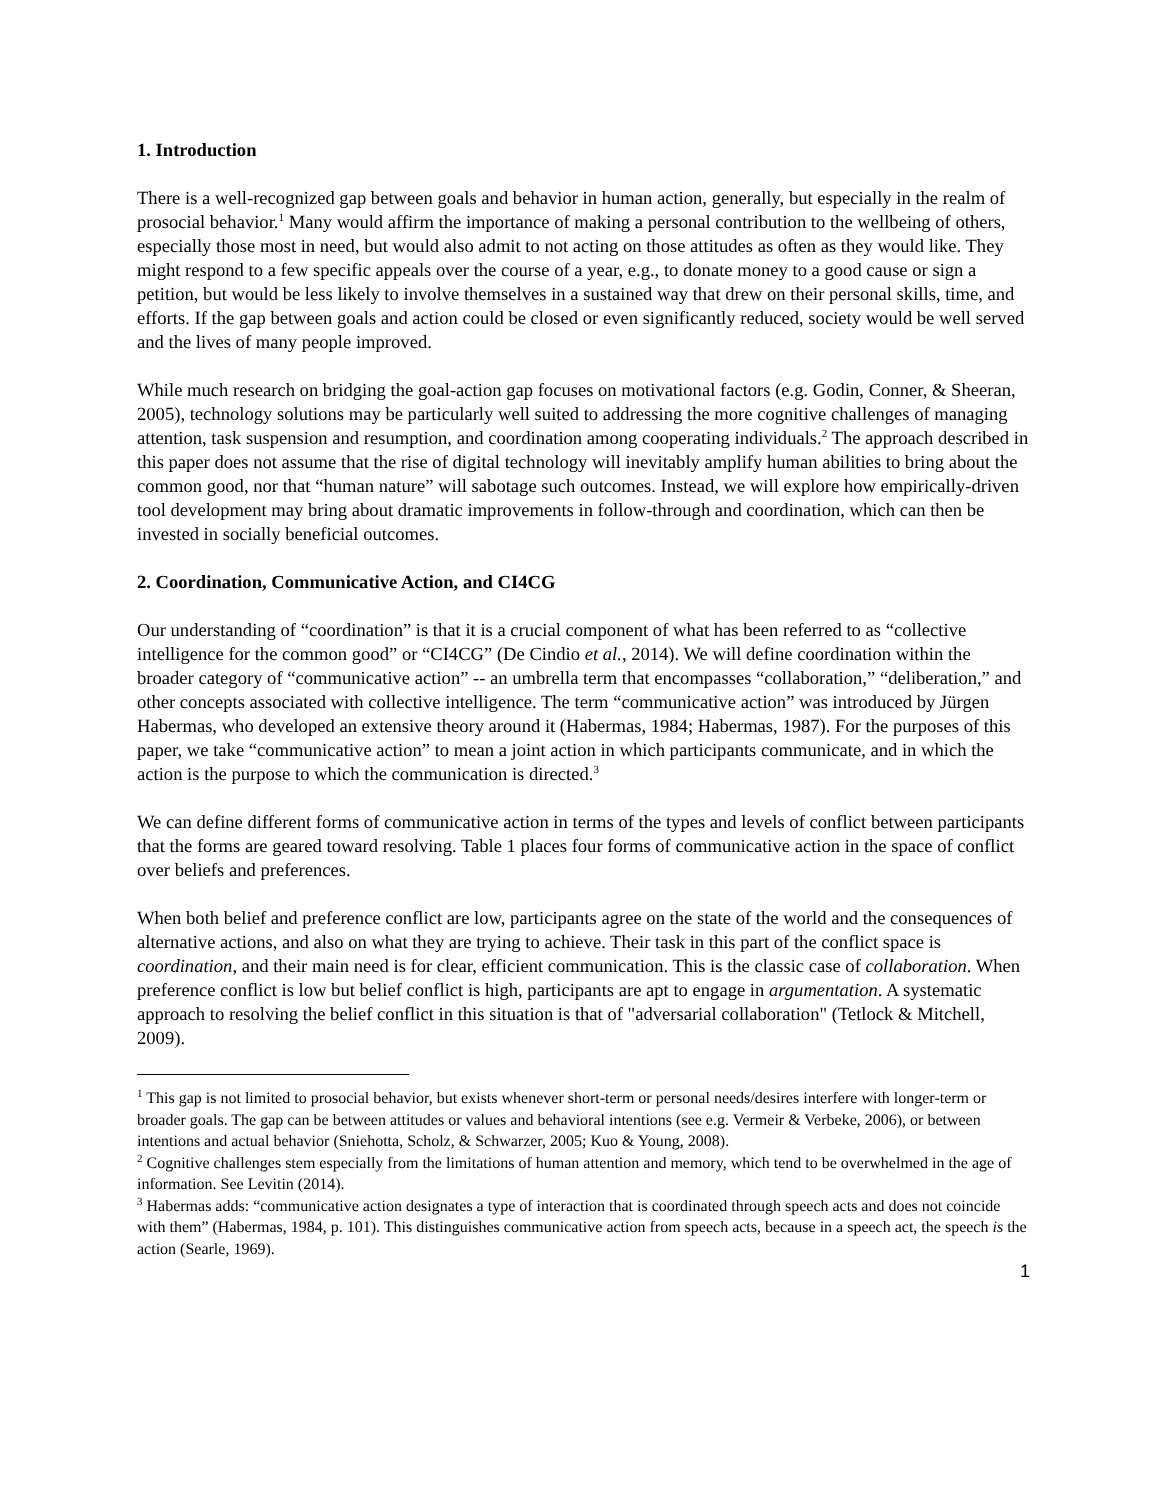1. Introduction
There is a well-recognized gap between goals and behavior in human action, generally, but especially in the realm of prosocial behavior.<sup>1</sup> Many would affirm the importance of making a personal contribution to the wellbeing of others, especially those most in need, but would also admit to not acting on those attitudes as often as they would like. They might respond to a few specific appeals over the course of a year, e.g., to donate money to a good cause or sign a petition, but would be less likely to involve themselves in a sustained way that drew on their personal skills, time, and efforts. If the gap between goals and action could be closed or even significantly reduced, society would be well served and the lives of many people improved.
While much research on bridging the goal-action gap focuses on motivational factors (e.g. Godin, Conner, & Sheeran, 2005), technology solutions may be particularly well suited to addressing the more cognitive challenges of managing attention, task suspension and resumption, and coordination among cooperating individuals.<sup>2</sup> The approach described in this paper does not assume that the rise of digital technology will inevitably amplify human abilities to bring about the common good, nor that “human nature” will sabotage such outcomes. Instead, we will explore how empirically-driven tool development may bring about dramatic improvements in follow-through and coordination, which can then be invested in socially beneficial outcomes.
2. Coordination, Communicative Action, and CI4CG
Our understanding of “coordination” is that it is a crucial component of what has been referred to as “collective intelligence for the common good” or “CI4CG” (De Cindio et al., 2014). We will define coordination within the broader category of “communicative action” -- an umbrella term that encompasses “collaboration,” “deliberation,” and other concepts associated with collective intelligence. The term “communicative action” was introduced by Jürgen Habermas, who developed an extensive theory around it (Habermas, 1984; Habermas, 1987). For the purposes of this paper, we take “communicative action” to mean a joint action in which participants communicate, and in which the action is the purpose to which the communication is directed.<sup>3</sup>
We can define different forms of communicative action in terms of the types and levels of conflict between participants that the forms are geared toward resolving. Table 1 places four forms of communicative action in the space of conflict over beliefs and preferences.
When both belief and preference conflict are low, participants agree on the state of the world and the consequences of alternative actions, and also on what they are trying to achieve. Their task in this part of the conflict space is coordination, and their main need is for clear, efficient communication. This is the classic case of collaboration. When preference conflict is low but belief conflict is high, participants are apt to engage in argumentation. A systematic approach to resolving the belief conflict in this situation is that of "adversarial collaboration" (Tetlock & Mitchell, 2009).
<sup>1</sup> This gap is not limited to prosocial behavior, but exists whenever short-term or personal needs/desires interfere with longer-term or broader goals. The gap can be between attitudes or values and behavioral intentions (see e.g. Vermeir & Verbeke, 2006), or between intentions and actual behavior (Sniehotta, Scholz, & Schwarzer, 2005; Kuo & Young, 2008).
<sup>2</sup> Cognitive challenges stem especially from the limitations of human attention and memory, which tend to be overwhelmed in the age of information. See Levitin (2014).
<sup>3</sup> Habermas adds: “communicative action designates a type of interaction that is coordinated through speech acts and does not coincide with them” (Habermas, 1984, p. 101). This distinguishes communicative action from speech acts, because in a speech act, the speech is the action (Searle, 1969).
1